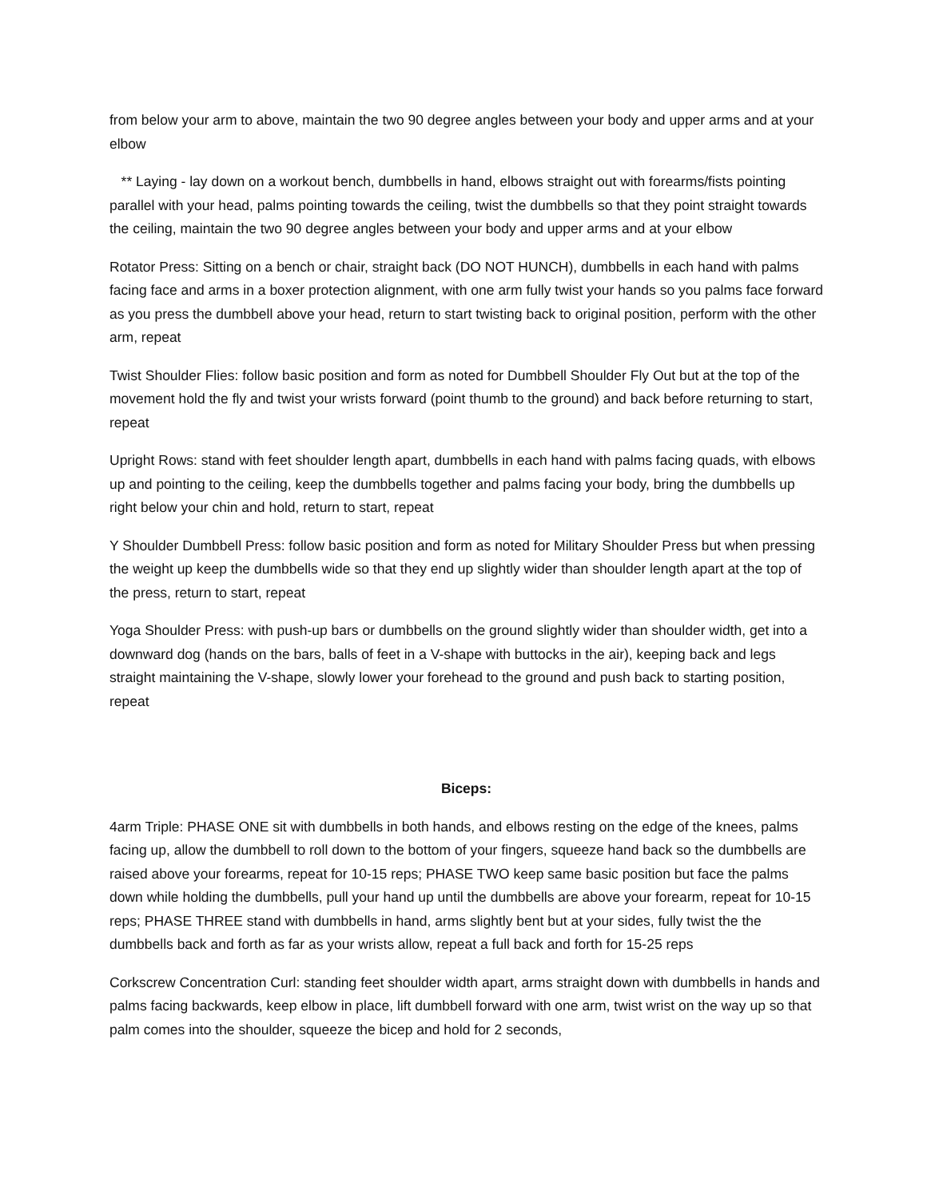from below your arm to above, maintain the two 90 degree angles between your body and upper arms and at your elbow
** Laying - lay down on a workout bench, dumbbells in hand, elbows straight out with forearms/fists pointing parallel with your head, palms pointing towards the ceiling, twist the dumbbells so that they point straight towards the ceiling, maintain the two 90 degree angles between your body and upper arms and at your elbow
Rotator Press: Sitting on a bench or chair, straight back (DO NOT HUNCH), dumbbells in each hand with palms facing face and arms in a boxer protection alignment, with one arm fully twist your hands so you palms face forward as you press the dumbbell above your head, return to start twisting back to original position, perform with the other arm, repeat
Twist Shoulder Flies: follow basic position and form as noted for Dumbbell Shoulder Fly Out but at the top of the movement hold the fly and twist your wrists forward (point thumb to the ground) and back before returning to start, repeat
Upright Rows: stand with feet shoulder length apart, dumbbells in each hand with palms facing quads, with elbows up and pointing to the ceiling, keep the dumbbells together and palms facing your body, bring the dumbbells up right below your chin and hold, return to start, repeat
Y Shoulder Dumbbell Press: follow basic position and form as noted for Military Shoulder Press but when pressing the weight up keep the dumbbells wide so that they end up slightly wider than shoulder length apart at the top of the press, return to start, repeat
Yoga Shoulder Press: with push-up bars or dumbbells on the ground slightly wider than shoulder width, get into a downward dog (hands on the bars, balls of feet in a V-shape with buttocks in the air), keeping back and legs straight maintaining the V-shape, slowly lower your forehead to the ground and push back to starting position, repeat
Biceps:
4arm Triple: PHASE ONE sit with dumbbells in both hands, and elbows resting on the edge of the knees, palms facing up, allow the dumbbell to roll down to the bottom of your fingers, squeeze hand back so the dumbbells are raised above your forearms, repeat for 10-15 reps; PHASE TWO keep same basic position but face the palms down while holding the dumbbells, pull your hand up until the dumbbells are above your forearm, repeat for 10-15 reps; PHASE THREE stand with dumbbells in hand, arms slightly bent but at your sides, fully twist the the dumbbells back and forth as far as your wrists allow, repeat a full back and forth for 15-25 reps
Corkscrew Concentration Curl: standing feet shoulder width apart, arms straight down with dumbbells in hands and palms facing backwards, keep elbow in place, lift dumbbell forward with one arm, twist wrist on the way up so that palm comes into the shoulder, squeeze the bicep and hold for 2 seconds,